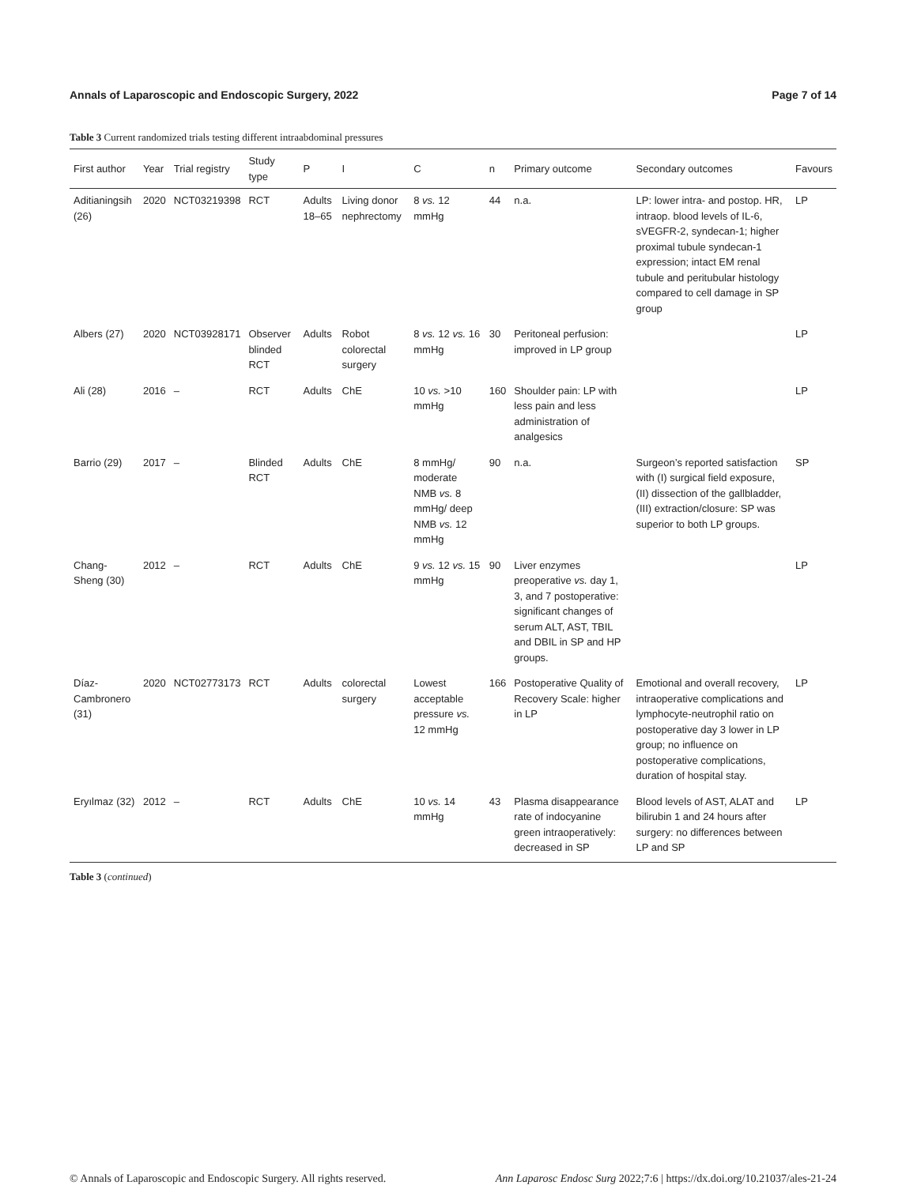Annals of Laparoscopic and Endoscopic Surgery, 2022 Page 7 of 14
Table 3 Current randomized trials testing different intraabdominal pressures
| First author | Year | Trial registry | Study type | P | I | C | n | Primary outcome | Secondary outcomes | Favours |
| --- | --- | --- | --- | --- | --- | --- | --- | --- | --- | --- |
| Aditianingsih (26) | 2020 | NCT03219398 | RCT | Adults 18–65 | Living donor nephrectomy | 8 vs. 12 mmHg | 44 | n.a. | LP: lower intra- and postop. HR, intraop. blood levels of IL-6, sVEGFR-2, syndecan-1; higher proximal tubule syndecan-1 expression; intact EM renal tubule and peritubular histology compared to cell damage in SP group | LP |
| Albers (27) | 2020 | NCT03928171 | Observer blinded RCT | Adults | Robot colorectal surgery | 8 vs. 12 vs. 16 mmHg | 30 | Peritoneal perfusion: improved in LP group | | LP |
| Ali (28) | 2016 | – | RCT | Adults | ChE | 10 vs. >10 mmHg | 160 | Shoulder pain: LP with less pain and less administration of analgesics | | LP |
| Barrio (29) | 2017 | – | Blinded RCT | Adults | ChE | 8 mmHg/ moderate NMB vs. 8 mmHg/ deep NMB vs. 12 mmHg | 90 | n.a. | Surgeon’s reported satisfaction with (I) surgical field exposure, (II) dissection of the gallbladder, (III) extraction/closure: SP was superior to both LP groups. | SP |
| Chang-Sheng (30) | 2012 | – | RCT | Adults | ChE | 9 vs. 12 vs. 15 mmHg | 90 | Liver enzymes preoperative vs. day 1, 3, and 7 postoperative: significant changes of serum ALT, AST, TBIL and DBIL in SP and HP groups. | | LP |
| Díaz-Cambronero (31) | 2020 | NCT02773173 | RCT | Adults | colorectal surgery | Lowest acceptable pressure vs. 12 mmHg | 166 | Postoperative Quality of Recovery Scale: higher in LP | Emotional and overall recovery, intraoperative complications and lymphocyte-neutrophil ratio on postoperative day 3 lower in LP group; no influence on postoperative complications, duration of hospital stay. | LP |
| Eryılmaz (32) | 2012 | – | RCT | Adults | ChE | 10 vs. 14 mmHg | 43 | Plasma disappearance rate of indocyanine green intraoperatively: decreased in SP | Blood levels of AST, ALAT and bilirubin 1 and 24 hours after surgery: no differences between LP and SP | LP |
Table 3 (continued)
© Annals of Laparoscopic and Endoscopic Surgery. All rights reserved. Ann Laparosc Endosc Surg 2022;7:6 | https://dx.doi.org/10.21037/ales-21-24